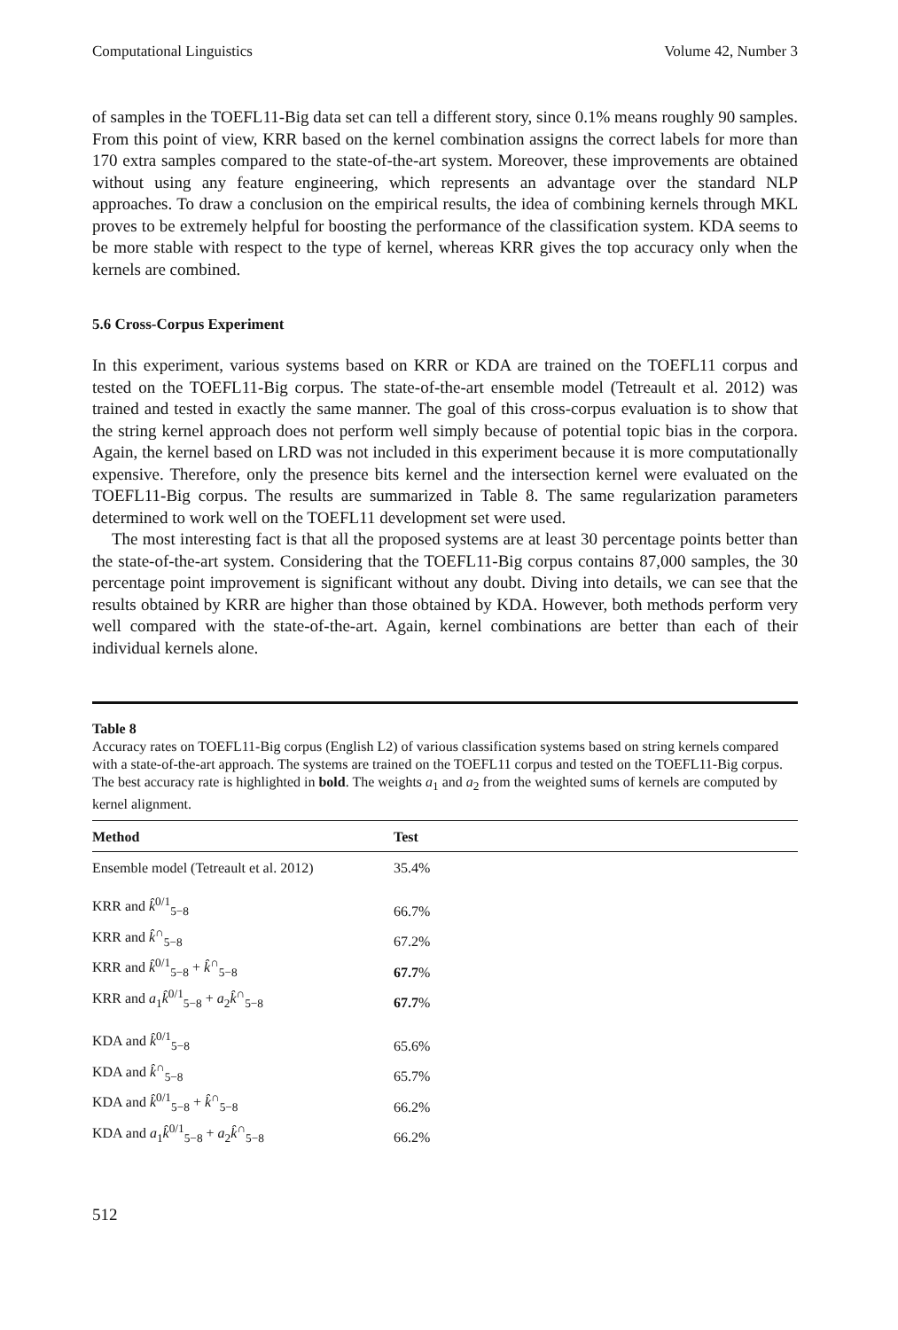Computational Linguistics Volume 42, Number 3
of samples in the TOEFL11-Big data set can tell a different story, since 0.1% means roughly 90 samples. From this point of view, KRR based on the kernel combination assigns the correct labels for more than 170 extra samples compared to the state-of-the-art system. Moreover, these improvements are obtained without using any feature engineering, which represents an advantage over the standard NLP approaches. To draw a conclusion on the empirical results, the idea of combining kernels through MKL proves to be extremely helpful for boosting the performance of the classification system. KDA seems to be more stable with respect to the type of kernel, whereas KRR gives the top accuracy only when the kernels are combined.
5.6 Cross-Corpus Experiment
In this experiment, various systems based on KRR or KDA are trained on the TOEFL11 corpus and tested on the TOEFL11-Big corpus. The state-of-the-art ensemble model (Tetreault et al. 2012) was trained and tested in exactly the same manner. The goal of this cross-corpus evaluation is to show that the string kernel approach does not perform well simply because of potential topic bias in the corpora. Again, the kernel based on LRD was not included in this experiment because it is more computationally expensive. Therefore, only the presence bits kernel and the intersection kernel were evaluated on the TOEFL11-Big corpus. The results are summarized in Table 8. The same regularization parameters determined to work well on the TOEFL11 development set were used.
The most interesting fact is that all the proposed systems are at least 30 percentage points better than the state-of-the-art system. Considering that the TOEFL11-Big corpus contains 87,000 samples, the 30 percentage point improvement is significant without any doubt. Diving into details, we can see that the results obtained by KRR are higher than those obtained by KDA. However, both methods perform very well compared with the state-of-the-art. Again, kernel combinations are better than each of their individual kernels alone.
Table 8
Accuracy rates on TOEFL11-Big corpus (English L2) of various classification systems based on string kernels compared with a state-of-the-art approach. The systems are trained on the TOEFL11 corpus and tested on the TOEFL11-Big corpus. The best accuracy rate is highlighted in bold. The weights a<sub>1</sub> and a<sub>2</sub> from the weighted sums of kernels are computed by kernel alignment.
| Method | Test |
| --- | --- |
| Ensemble model (Tetreault et al. 2012) | 35.4% |
| KRR and k̂<sup>0/1</sup><sub>5−8</sub> | 66.7% |
| KRR and k̂<sup>∩</sup><sub>5−8</sub> | 67.2% |
| KRR and k̂<sup>0/1</sup><sub>5−8</sub> + k̂<sup>∩</sup><sub>5−8</sub> | 67.7 % |
| KRR and a<sub>1</sub> k̂<sup>0/1</sup><sub>5−8</sub> + a<sub>2</sub> k̂<sup>∩</sup><sub>5−8</sub> | 67.7 % |
| KDA and k̂<sup>0/1</sup><sub>5−8</sub> | 65.6% |
| KDA and k̂<sup>∩</sup><sub>5−8</sub> | 65.7% |
| KDA and k̂<sup>0/1</sup><sub>5−8</sub> + k̂<sup>∩</sup><sub>5−8</sub> | 66.2% |
| KDA and a<sub>1</sub> k̂<sup>0/1</sup><sub>5−8</sub> + a<sub>2</sub> k̂<sup>∩</sup><sub>5−8</sub> | 66.2% |
512